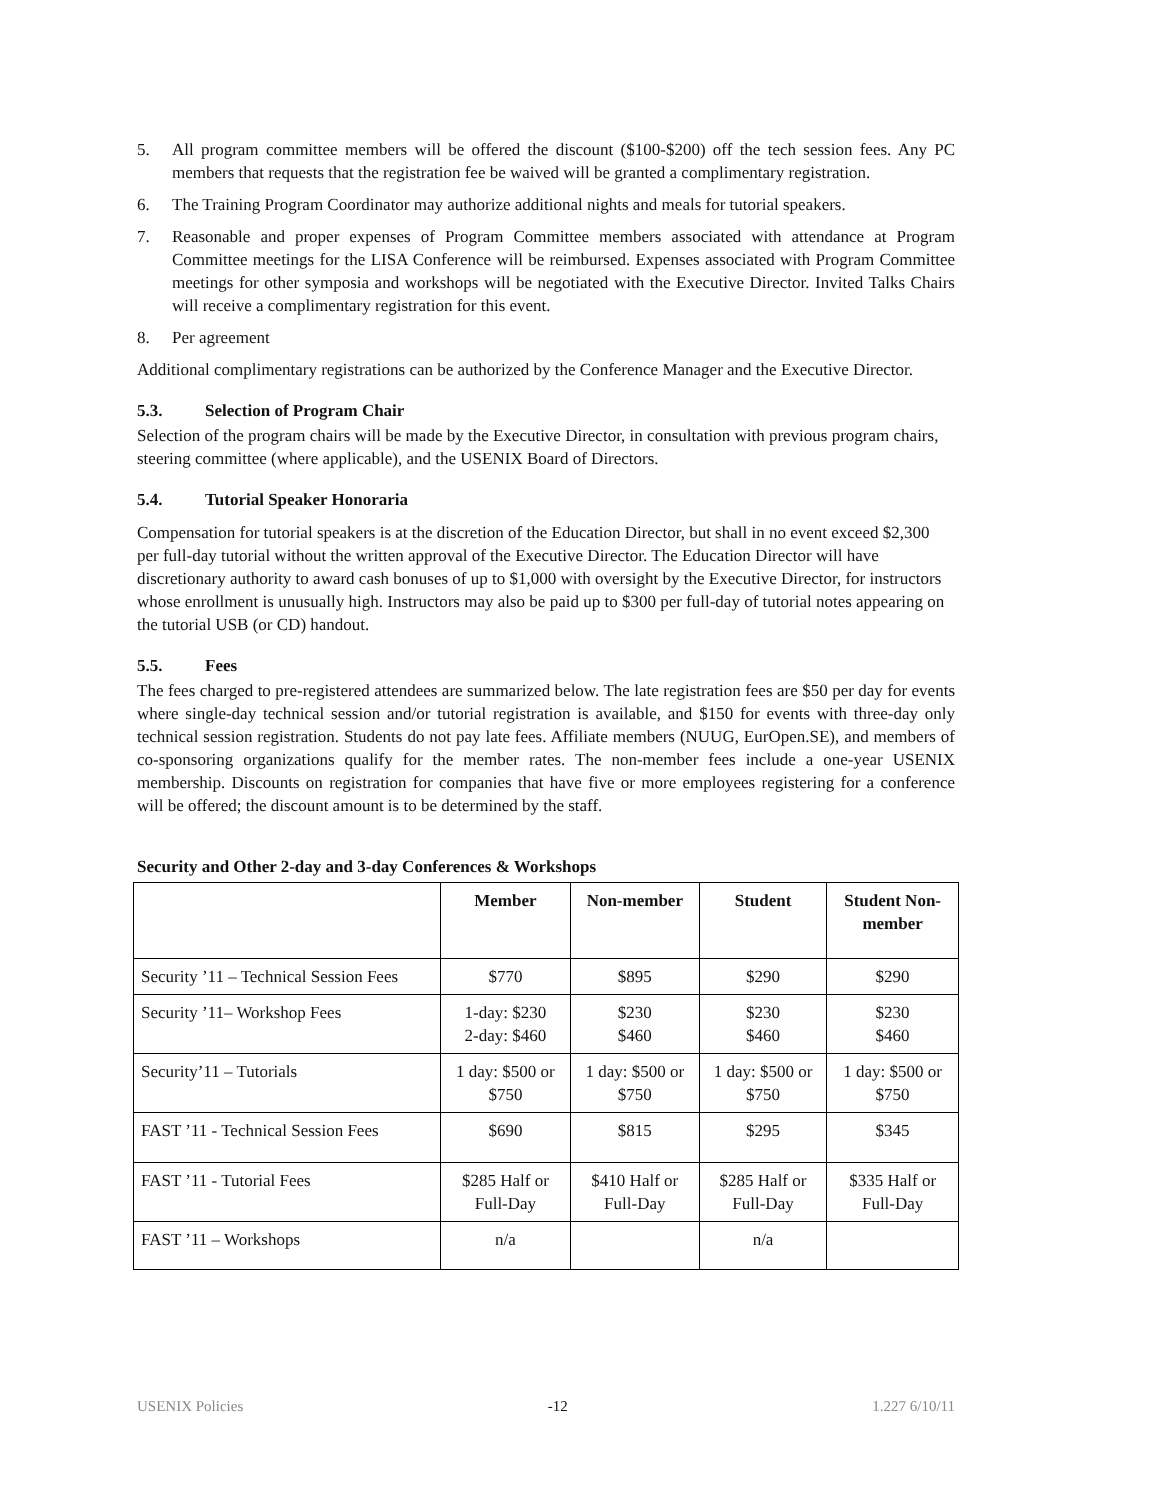5. All program committee members will be offered the discount ($100-$200) off the tech session fees. Any PC members that requests that the registration fee be waived will be granted a complimentary registration.
6. The Training Program Coordinator may authorize additional nights and meals for tutorial speakers.
7. Reasonable and proper expenses of Program Committee members associated with attendance at Program Committee meetings for the LISA Conference will be reimbursed. Expenses associated with Program Committee meetings for other symposia and workshops will be negotiated with the Executive Director. Invited Talks Chairs will receive a complimentary registration for this event.
8. Per agreement
Additional complimentary registrations can be authorized by the Conference Manager and the Executive Director.
5.3. Selection of Program Chair
Selection of the program chairs will be made by the Executive Director, in consultation with previous program chairs, steering committee (where applicable), and the USENIX Board of Directors.
5.4. Tutorial Speaker Honoraria
Compensation for tutorial speakers is at the discretion of the Education Director, but shall in no event exceed $2,300 per full-day tutorial without the written approval of the Executive Director. The Education Director will have discretionary authority to award cash bonuses of up to $1,000 with oversight by the Executive Director, for instructors whose enrollment is unusually high. Instructors may also be paid up to $300 per full-day of tutorial notes appearing on the tutorial USB (or CD) handout.
5.5. Fees
The fees charged to pre-registered attendees are summarized below. The late registration fees are $50 per day for events where single-day technical session and/or tutorial registration is available, and $150 for events with three-day only technical session registration. Students do not pay late fees. Affiliate members (NUUG, EurOpen.SE), and members of co-sponsoring organizations qualify for the member rates. The non-member fees include a one-year USENIX membership. Discounts on registration for companies that have five or more employees registering for a conference will be offered; the discount amount is to be determined by the staff.
Security and Other 2-day and 3-day Conferences & Workshops
| | Member | Non-member | Student | Student Non-member |
| --- | --- | --- | --- | --- |
| Security ’11 – Technical Session Fees | $770 | $895 | $290 | $290 |
| Security ’11– Workshop Fees | 1-day: $230 2-day: $460 | $230 $460 | $230 $460 | $230 $460 |
| Security’11 – Tutorials | 1 day: $500 or $750 | 1 day: $500 or $750 | 1 day: $500 or $750 | 1 day: $500 or $750 |
| FAST ’11 - Technical Session Fees | $690 | $815 | $295 | $345 |
| FAST ’11 - Tutorial Fees | $285 Half or Full-Day | $410 Half or Full-Day | $285 Half or Full-Day | $335 Half or Full-Day |
| FAST ’11 – Workshops | n/a | | n/a | |
USENIX Policies -12 1.227 6/10/11